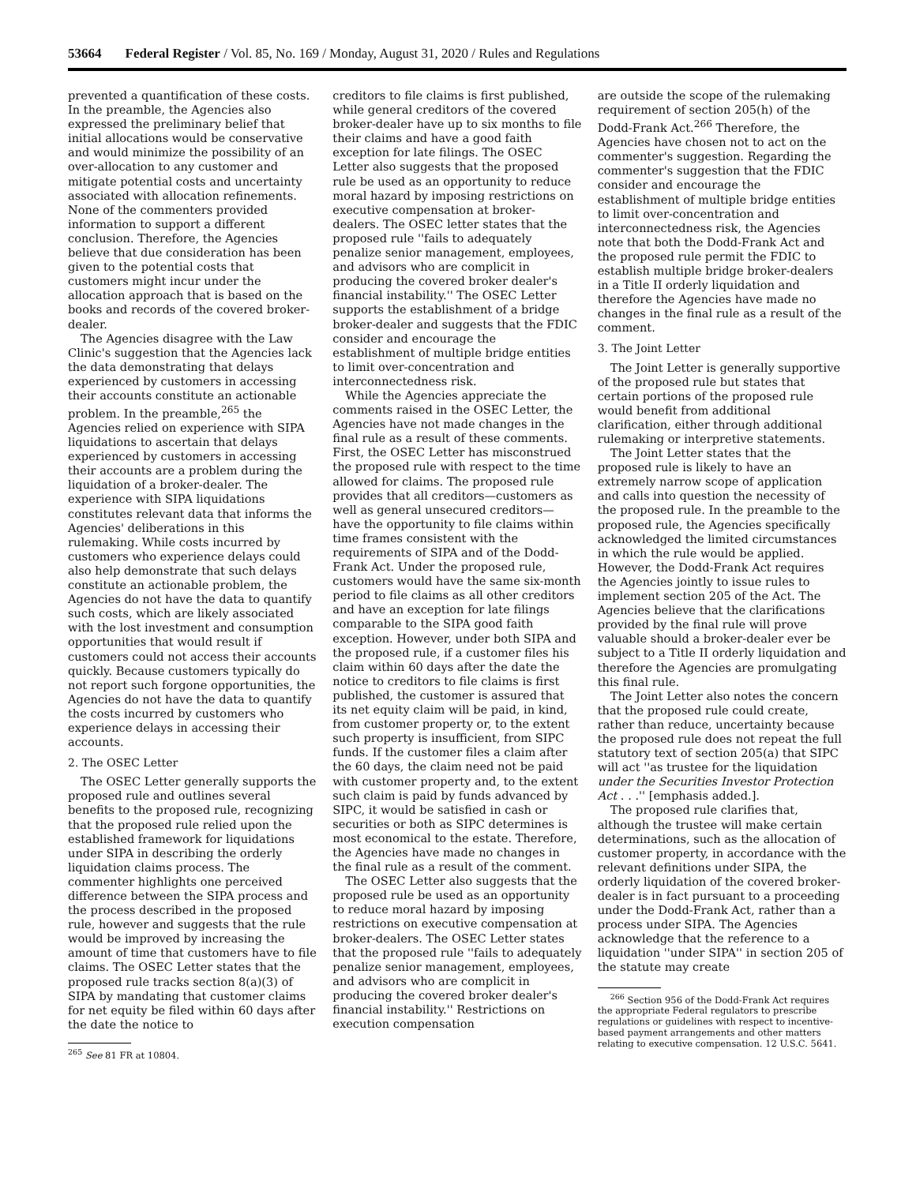53664 Federal Register / Vol. 85, No. 169 / Monday, August 31, 2020 / Rules and Regulations
prevented a quantification of these costs. In the preamble, the Agencies also expressed the preliminary belief that initial allocations would be conservative and would minimize the possibility of an over-allocation to any customer and mitigate potential costs and uncertainty associated with allocation refinements. None of the commenters provided information to support a different conclusion. Therefore, the Agencies believe that due consideration has been given to the potential costs that customers might incur under the allocation approach that is based on the books and records of the covered broker-dealer.
The Agencies disagree with the Law Clinic's suggestion that the Agencies lack the data demonstrating that delays experienced by customers in accessing their accounts constitute an actionable problem. In the preamble,<sup>265</sup> the Agencies relied on experience with SIPA liquidations to ascertain that delays experienced by customers in accessing their accounts are a problem during the liquidation of a broker-dealer. The experience with SIPA liquidations constitutes relevant data that informs the Agencies' deliberations in this rulemaking. While costs incurred by customers who experience delays could also help demonstrate that such delays constitute an actionable problem, the Agencies do not have the data to quantify such costs, which are likely associated with the lost investment and consumption opportunities that would result if customers could not access their accounts quickly. Because customers typically do not report such forgone opportunities, the Agencies do not have the data to quantify the costs incurred by customers who experience delays in accessing their accounts.
2. The OSEC Letter
The OSEC Letter generally supports the proposed rule and outlines several benefits to the proposed rule, recognizing that the proposed rule relied upon the established framework for liquidations under SIPA in describing the orderly liquidation claims process. The commenter highlights one perceived difference between the SIPA process and the process described in the proposed rule, however and suggests that the rule would be improved by increasing the amount of time that customers have to file claims. The OSEC Letter states that the proposed rule tracks section 8(a)(3) of SIPA by mandating that customer claims for net equity be filed within 60 days after the date the notice to
<sup>265</sup> See 81 FR at 10804.
creditors to file claims is first published, while general creditors of the covered broker-dealer have up to six months to file their claims and have a good faith exception for late filings. The OSEC Letter also suggests that the proposed rule be used as an opportunity to reduce moral hazard by imposing restrictions on executive compensation at broker-dealers. The OSEC letter states that the proposed rule ''fails to adequately penalize senior management, employees, and advisors who are complicit in producing the covered broker dealer's financial instability.'' The OSEC Letter supports the establishment of a bridge broker-dealer and suggests that the FDIC consider and encourage the establishment of multiple bridge entities to limit over-concentration and interconnectedness risk.
While the Agencies appreciate the comments raised in the OSEC Letter, the Agencies have not made changes in the final rule as a result of these comments. First, the OSEC Letter has misconstrued the proposed rule with respect to the time allowed for claims. The proposed rule provides that all creditors—customers as well as general unsecured creditors—have the opportunity to file claims within time frames consistent with the requirements of SIPA and of the Dodd-Frank Act. Under the proposed rule, customers would have the same six-month period to file claims as all other creditors and have an exception for late filings comparable to the SIPA good faith exception. However, under both SIPA and the proposed rule, if a customer files his claim within 60 days after the date the notice to creditors to file claims is first published, the customer is assured that its net equity claim will be paid, in kind, from customer property or, to the extent such property is insufficient, from SIPC funds. If the customer files a claim after the 60 days, the claim need not be paid with customer property and, to the extent such claim is paid by funds advanced by SIPC, it would be satisfied in cash or securities or both as SIPC determines is most economical to the estate. Therefore, the Agencies have made no changes in the final rule as a result of the comment.
The OSEC Letter also suggests that the proposed rule be used as an opportunity to reduce moral hazard by imposing restrictions on executive compensation at broker-dealers. The OSEC Letter states that the proposed rule ''fails to adequately penalize senior management, employees, and advisors who are complicit in producing the covered broker dealer's financial instability.'' Restrictions on execution compensation
are outside the scope of the rulemaking requirement of section 205(h) of the Dodd-Frank Act.<sup>266</sup> Therefore, the Agencies have chosen not to act on the commenter's suggestion. Regarding the commenter's suggestion that the FDIC consider and encourage the establishment of multiple bridge entities to limit over-concentration and interconnectedness risk, the Agencies note that both the Dodd-Frank Act and the proposed rule permit the FDIC to establish multiple bridge broker-dealers in a Title II orderly liquidation and therefore the Agencies have made no changes in the final rule as a result of the comment.
3. The Joint Letter
The Joint Letter is generally supportive of the proposed rule but states that certain portions of the proposed rule would benefit from additional clarification, either through additional rulemaking or interpretive statements.
The Joint Letter states that the proposed rule is likely to have an extremely narrow scope of application and calls into question the necessity of the proposed rule. In the preamble to the proposed rule, the Agencies specifically acknowledged the limited circumstances in which the rule would be applied. However, the Dodd-Frank Act requires the Agencies jointly to issue rules to implement section 205 of the Act. The Agencies believe that the clarifications provided by the final rule will prove valuable should a broker-dealer ever be subject to a Title II orderly liquidation and therefore the Agencies are promulgating this final rule.
The Joint Letter also notes the concern that the proposed rule could create, rather than reduce, uncertainty because the proposed rule does not repeat the full statutory text of section 205(a) that SIPC will act ''as trustee for the liquidation under the Securities Investor Protection Act . . .'' [emphasis added.].
The proposed rule clarifies that, although the trustee will make certain determinations, such as the allocation of customer property, in accordance with the relevant definitions under SIPA, the orderly liquidation of the covered broker-dealer is in fact pursuant to a proceeding under the Dodd-Frank Act, rather than a process under SIPA. The Agencies acknowledge that the reference to a liquidation ''under SIPA'' in section 205 of the statute may create
<sup>266</sup> Section 956 of the Dodd-Frank Act requires the appropriate Federal regulators to prescribe regulations or guidelines with respect to incentive-based payment arrangements and other matters relating to executive compensation. 12 U.S.C. 5641.